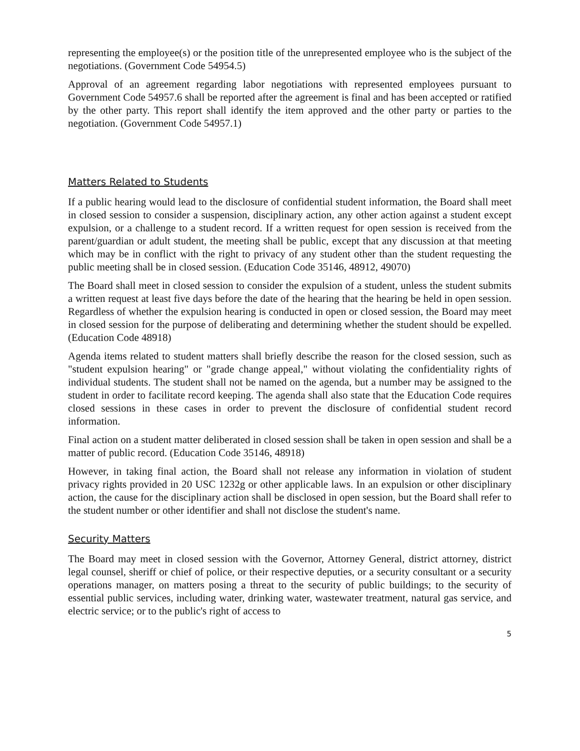representing the employee(s) or the position title of the unrepresented employee who is the subject of the negotiations. (Government Code 54954.5)
Approval of an agreement regarding labor negotiations with represented employees pursuant to Government Code 54957.6 shall be reported after the agreement is final and has been accepted or ratified by the other party. This report shall identify the item approved and the other party or parties to the negotiation. (Government Code 54957.1)
Matters Related to Students
If a public hearing would lead to the disclosure of confidential student information, the Board shall meet in closed session to consider a suspension, disciplinary action, any other action against a student except expulsion, or a challenge to a student record. If a written request for open session is received from the parent/guardian or adult student, the meeting shall be public, except that any discussion at that meeting which may be in conflict with the right to privacy of any student other than the student requesting the public meeting shall be in closed session. (Education Code 35146, 48912, 49070)
The Board shall meet in closed session to consider the expulsion of a student, unless the student submits a written request at least five days before the date of the hearing that the hearing be held in open session. Regardless of whether the expulsion hearing is conducted in open or closed session, the Board may meet in closed session for the purpose of deliberating and determining whether the student should be expelled. (Education Code 48918)
Agenda items related to student matters shall briefly describe the reason for the closed session, such as "student expulsion hearing" or "grade change appeal," without violating the confidentiality rights of individual students. The student shall not be named on the agenda, but a number may be assigned to the student in order to facilitate record keeping. The agenda shall also state that the Education Code requires closed sessions in these cases in order to prevent the disclosure of confidential student record information.
Final action on a student matter deliberated in closed session shall be taken in open session and shall be a matter of public record. (Education Code 35146, 48918)
However, in taking final action, the Board shall not release any information in violation of student privacy rights provided in 20 USC 1232g or other applicable laws. In an expulsion or other disciplinary action, the cause for the disciplinary action shall be disclosed in open session, but the Board shall refer to the student number or other identifier and shall not disclose the student's name.
Security Matters
The Board may meet in closed session with the Governor, Attorney General, district attorney, district legal counsel, sheriff or chief of police, or their respective deputies, or a security consultant or a security operations manager, on matters posing a threat to the security of public buildings; to the security of essential public services, including water, drinking water, wastewater treatment, natural gas service, and electric service; or to the public's right of access to
5